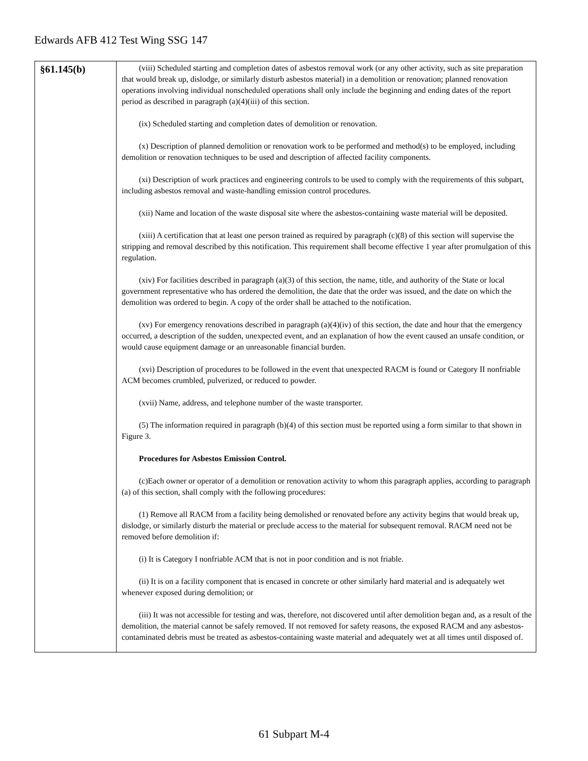Edwards AFB 412 Test Wing SSG 147
| §61.145(b) | (viii) Scheduled starting and completion dates of asbestos removal work (or any other activity, such as site preparation that would break up, dislodge, or similarly disturb asbestos material) in a demolition or renovation; planned renovation operations involving individual nonscheduled operations shall only include the beginning and ending dates of the report period as described in paragraph (a)(4)(iii) of this section. (ix) Scheduled starting and completion dates of demolition or renovation. (x) Description of planned demolition or renovation work to be performed and method(s) to be employed, including demolition or renovation techniques to be used and description of affected facility components. (xi) Description of work practices and engineering controls to be used to comply with the requirements of this subpart, including asbestos removal and waste-handling emission control procedures. (xii) Name and location of the waste disposal site where the asbestos-containing waste material will be deposited. (xiii) A certification that at least one person trained as required by paragraph (c)(8) of this section will supervise the stripping and removal described by this notification. This requirement shall become effective 1 year after promulgation of this regulation. (xiv) For facilities described in paragraph (a)(3) of this section, the name, title, and authority of the State or local government representative who has ordered the demolition, the date that the order was issued, and the date on which the demolition was ordered to begin. A copy of the order shall be attached to the notification. (xv) For emergency renovations described in paragraph (a)(4)(iv) of this section, the date and hour that the emergency occurred, a description of the sudden, unexpected event, and an explanation of how the event caused an unsafe condition, or would cause equipment damage or an unreasonable financial burden. (xvi) Description of procedures to be followed in the event that unexpected RACM is found or Category II nonfriable ACM becomes crumbled, pulverized, or reduced to powder. (xvii) Name, address, and telephone number of the waste transporter. (5) The information required in paragraph (b)(4) of this section must be reported using a form similar to that shown in Figure 3. Procedures for Asbestos Emission Control. (c)Each owner or operator of a demolition or renovation activity to whom this paragraph applies, according to paragraph (a) of this section, shall comply with the following procedures: (1) Remove all RACM from a facility being demolished or renovated before any activity begins that would break up, dislodge, or similarly disturb the material or preclude access to the material for subsequent removal. RACM need not be removed before demolition if: (i) It is Category I nonfriable ACM that is not in poor condition and is not friable. (ii) It is on a facility component that is encased in concrete or other similarly hard material and is adequately wet whenever exposed during demolition; or (iii) It was not accessible for testing and was, therefore, not discovered until after demolition began and, as a result of the demolition, the material cannot be safely removed. If not removed for safety reasons, the exposed RACM and any asbestos-contaminated debris must be treated as asbestos-containing waste material and adequately wet at all times until disposed of. |
61 Subpart M-4